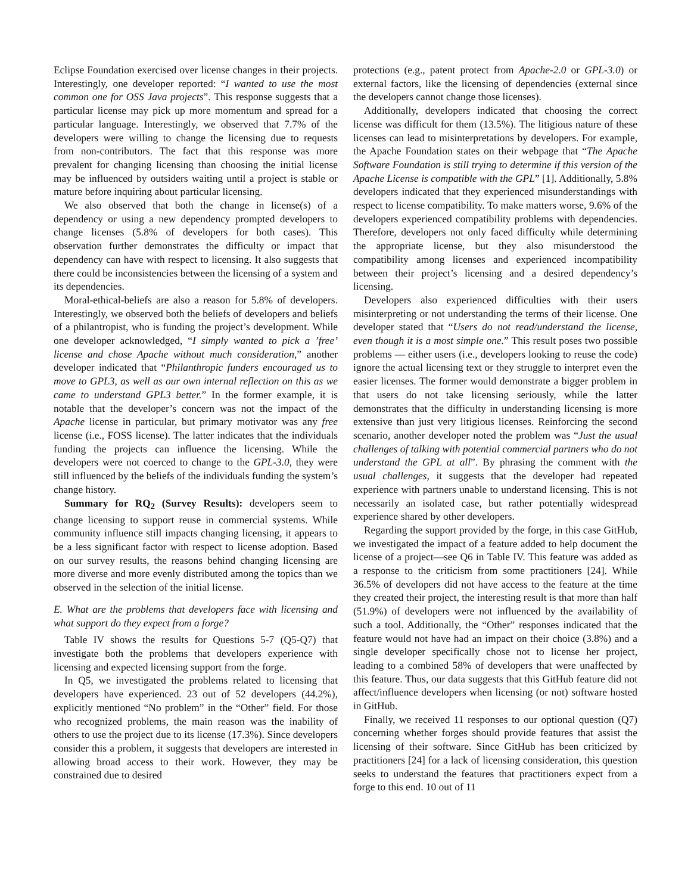Eclipse Foundation exercised over license changes in their projects. Interestingly, one developer reported: “I wanted to use the most common one for OSS Java projects”. This response suggests that a particular license may pick up more momentum and spread for a particular language. Interestingly, we observed that 7.7% of the developers were willing to change the licensing due to requests from non-contributors. The fact that this response was more prevalent for changing licensing than choosing the initial license may be influenced by outsiders waiting until a project is stable or mature before inquiring about particular licensing.
We also observed that both the change in license(s) of a dependency or using a new dependency prompted developers to change licenses (5.8% of developers for both cases). This observation further demonstrates the difficulty or impact that dependency can have with respect to licensing. It also suggests that there could be inconsistencies between the licensing of a system and its dependencies.
Moral-ethical-beliefs are also a reason for 5.8% of developers. Interestingly, we observed both the beliefs of developers and beliefs of a philantropist, who is funding the project’s development. While one developer acknowledged, “I simply wanted to pick a ’free’ license and chose Apache without much consideration,” another developer indicated that “Philanthropic funders encouraged us to move to GPL3, as well as our own internal reflection on this as we came to understand GPL3 better.” In the former example, it is notable that the developer’s concern was not the impact of the Apache license in particular, but primary motivator was any free license (i.e., FOSS license). The latter indicates that the individuals funding the projects can influence the licensing. While the developers were not coerced to change to the GPL-3.0, they were still influenced by the beliefs of the individuals funding the system’s change history.
Summary for RQ<sub>2</sub> (Survey Results): developers seem to change licensing to support reuse in commercial systems. While community influence still impacts changing licensing, it appears to be a less significant factor with respect to license adoption. Based on our survey results, the reasons behind changing licensing are more diverse and more evenly distributed among the topics than we observed in the selection of the initial license.
E. What are the problems that developers face with licensing and what support do they expect from a forge?
Table IV shows the results for Questions 5-7 (Q5-Q7) that investigate both the problems that developers experience with licensing and expected licensing support from the forge.
In Q5, we investigated the problems related to licensing that developers have experienced. 23 out of 52 developers (44.2%), explicitly mentioned “No problem” in the “Other” field. For those who recognized problems, the main reason was the inability of others to use the project due to its license (17.3%). Since developers consider this a problem, it suggests that developers are interested in allowing broad access to their work. However, they may be constrained due to desired
protections (e.g., patent protect from Apache-2.0 or GPL-3.0) or external factors, like the licensing of dependencies (external since the developers cannot change those licenses).
Additionally, developers indicated that choosing the correct license was difficult for them (13.5%). The litigious nature of these licenses can lead to misinterpretations by developers. For example, the Apache Foundation states on their webpage that “The Apache Software Foundation is still trying to determine if this version of the Apache License is compatible with the GPL” [1]. Additionally, 5.8% developers indicated that they experienced misunderstandings with respect to license compatibility. To make matters worse, 9.6% of the developers experienced compatibility problems with dependencies. Therefore, developers not only faced difficulty while determining the appropriate license, but they also misunderstood the compatibility among licenses and experienced incompatibility between their project’s licensing and a desired dependency’s licensing.
Developers also experienced difficulties with their users misinterpreting or not understanding the terms of their license. One developer stated that “Users do not read/understand the license, even though it is a most simple one.” This result poses two possible problems — either users (i.e., developers looking to reuse the code) ignore the actual licensing text or they struggle to interpret even the easier licenses. The former would demonstrate a bigger problem in that users do not take licensing seriously, while the latter demonstrates that the difficulty in understanding licensing is more extensive than just very litigious licenses. Reinforcing the second scenario, another developer noted the problem was “Just the usual challenges of talking with potential commercial partners who do not understand the GPL at all”. By phrasing the comment with the usual challenges, it suggests that the developer had repeated experience with partners unable to understand licensing. This is not necessarily an isolated case, but rather potentially widespread experience shared by other developers.
Regarding the support provided by the forge, in this case GitHub, we investigated the impact of a feature added to help document the license of a project—see Q6 in Table IV. This feature was added as a response to the criticism from some practitioners [24]. While 36.5% of developers did not have access to the feature at the time they created their project, the interesting result is that more than half (51.9%) of developers were not influenced by the availability of such a tool. Additionally, the “Other” responses indicated that the feature would not have had an impact on their choice (3.8%) and a single developer specifically chose not to license her project, leading to a combined 58% of developers that were unaffected by this feature. Thus, our data suggests that this GitHub feature did not affect/influence developers when licensing (or not) software hosted in GitHub.
Finally, we received 11 responses to our optional question (Q7) concerning whether forges should provide features that assist the licensing of their software. Since GitHub has been criticized by practitioners [24] for a lack of licensing consideration, this question seeks to understand the features that practitioners expect from a forge to this end. 10 out of 11